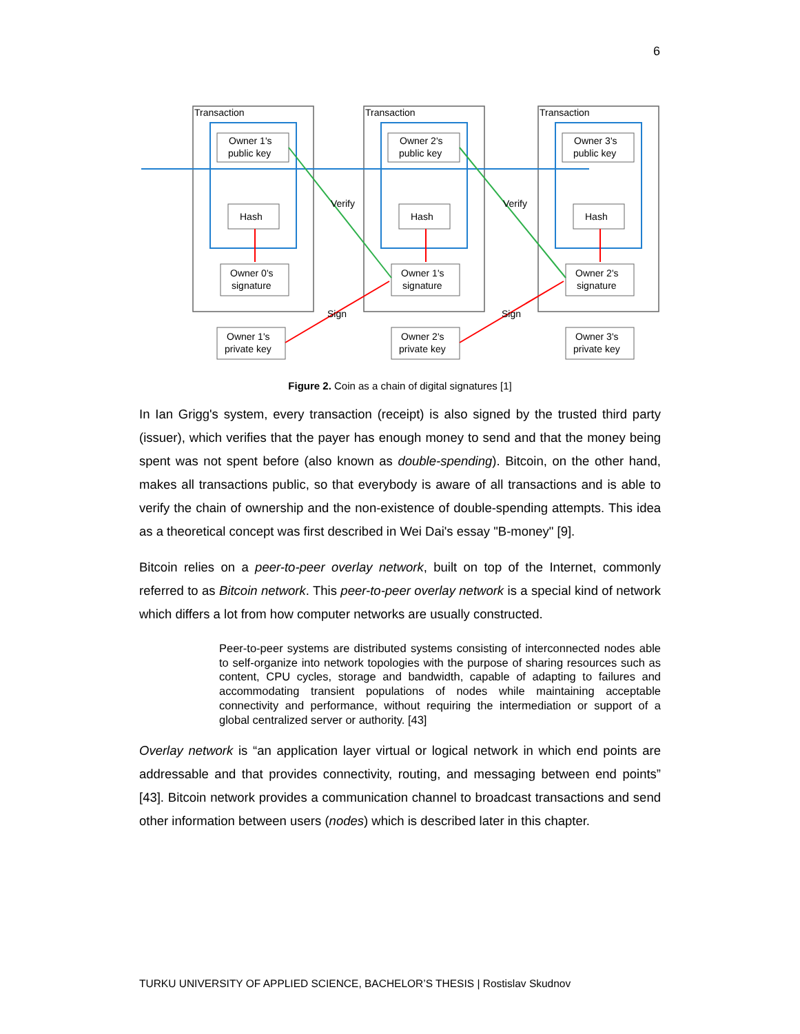6
Transaction
Transaction
Transaction
Owner 1's
public key
Hash
Owner 0's
signature
Owner 1's
private key
Owner 2's
public key
Hash
Owner 1's
signature
Owner 2's
private key
Owner 3's
public key
Hash
Owner 2's
signature
Owner 3's
private key
Verify
Verify
Sign
Sign
Figure 2. Coin as a chain of digital signatures [1]
In Ian Grigg's system, every transaction (receipt) is also signed by the trusted third party (issuer), which verifies that the payer has enough money to send and that the money being spent was not spent before (also known as double-spending). Bitcoin, on the other hand, makes all transactions public, so that everybody is aware of all transactions and is able to verify the chain of ownership and the non-existence of double-spending attempts. This idea as a theoretical concept was first described in Wei Dai's essay "B-money" [9].
Bitcoin relies on a peer-to-peer overlay network, built on top of the Internet, commonly referred to as Bitcoin network. This peer-to-peer overlay network is a special kind of network which differs a lot from how computer networks are usually constructed.
Peer-to-peer systems are distributed systems consisting of interconnected nodes able to self-organize into network topologies with the purpose of sharing resources such as content, CPU cycles, storage and bandwidth, capable of adapting to failures and accommodating transient populations of nodes while maintaining acceptable connectivity and performance, without requiring the intermediation or support of a global centralized server or authority. [43]
Overlay network is “an application layer virtual or logical network in which end points are addressable and that provides connectivity, routing, and messaging between end points” [43]. Bitcoin network provides a communication channel to broadcast transactions and send other information between users (nodes) which is described later in this chapter.
TURKU UNIVERSITY OF APPLIED SCIENCE, BACHELOR’S THESIS | Rostislav Skudnov